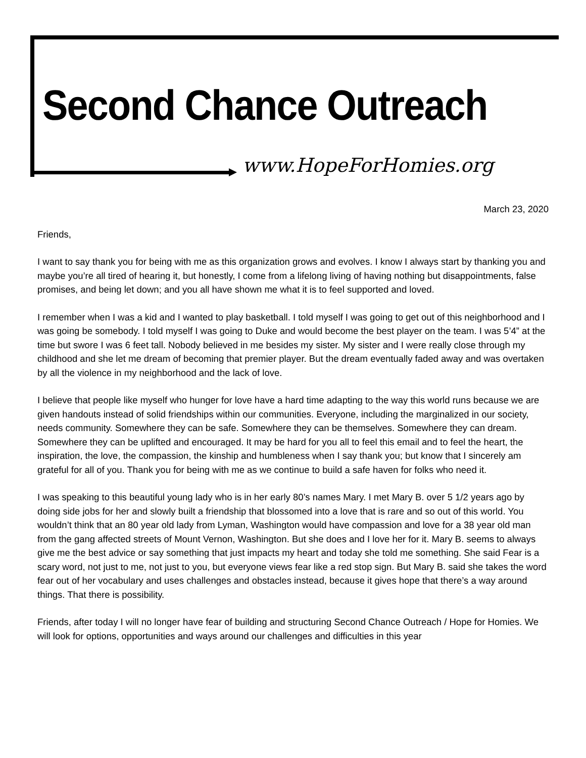Second Chance Outreach
www.HopeForHomies.org
March 23, 2020
Friends,
I want to say thank you for being with me as this organization grows and evolves. I know I always start by thanking you and maybe you’re all tired of hearing it, but honestly, I come from a lifelong living of having nothing but disappointments, false promises, and being let down; and you all have shown me what it is to feel supported and loved.
I remember when I was a kid and I wanted to play basketball. I told myself I was going to get out of this neighborhood and I was going be somebody. I told myself I was going to Duke and would become the best player on the team. I was 5’4” at the time but swore I was 6 feet tall. Nobody believed in me besides my sister. My sister and I were really close through my childhood and she let me dream of becoming that premier player. But the dream eventually faded away and was overtaken by all the violence in my neighborhood and the lack of love.
I believe that people like myself who hunger for love have a hard time adapting to the way this world runs because we are given handouts instead of solid friendships within our communities. Everyone, including the marginalized in our society, needs community. Somewhere they can be safe. Somewhere they can be themselves. Somewhere they can dream. Somewhere they can be uplifted and encouraged. It may be hard for you all to feel this email and to feel the heart, the inspiration, the love, the compassion, the kinship and humbleness when I say thank you; but know that I sincerely am grateful for all of you. Thank you for being with me as we continue to build a safe haven for folks who need it.
I was speaking to this beautiful young lady who is in her early 80’s names Mary. I met Mary B. over 5 1/2 years ago by doing side jobs for her and slowly built a friendship that blossomed into a love that is rare and so out of this world. You wouldn’t think that an 80 year old lady from Lyman, Washington would have compassion and love for a 38 year old man from the gang affected streets of Mount Vernon, Washington. But she does and I love her for it. Mary B. seems to always give me the best advice or say something that just impacts my heart and today she told me something. She said Fear is a scary word, not just to me, not just to you, but everyone views fear like a red stop sign. But Mary B. said she takes the word fear out of her vocabulary and uses challenges and obstacles instead, because it gives hope that there’s a way around things. That there is possibility.
Friends, after today I will no longer have fear of building and structuring Second Chance Outreach / Hope for Homies. We will look for options, opportunities and ways around our challenges and difficulties in this year